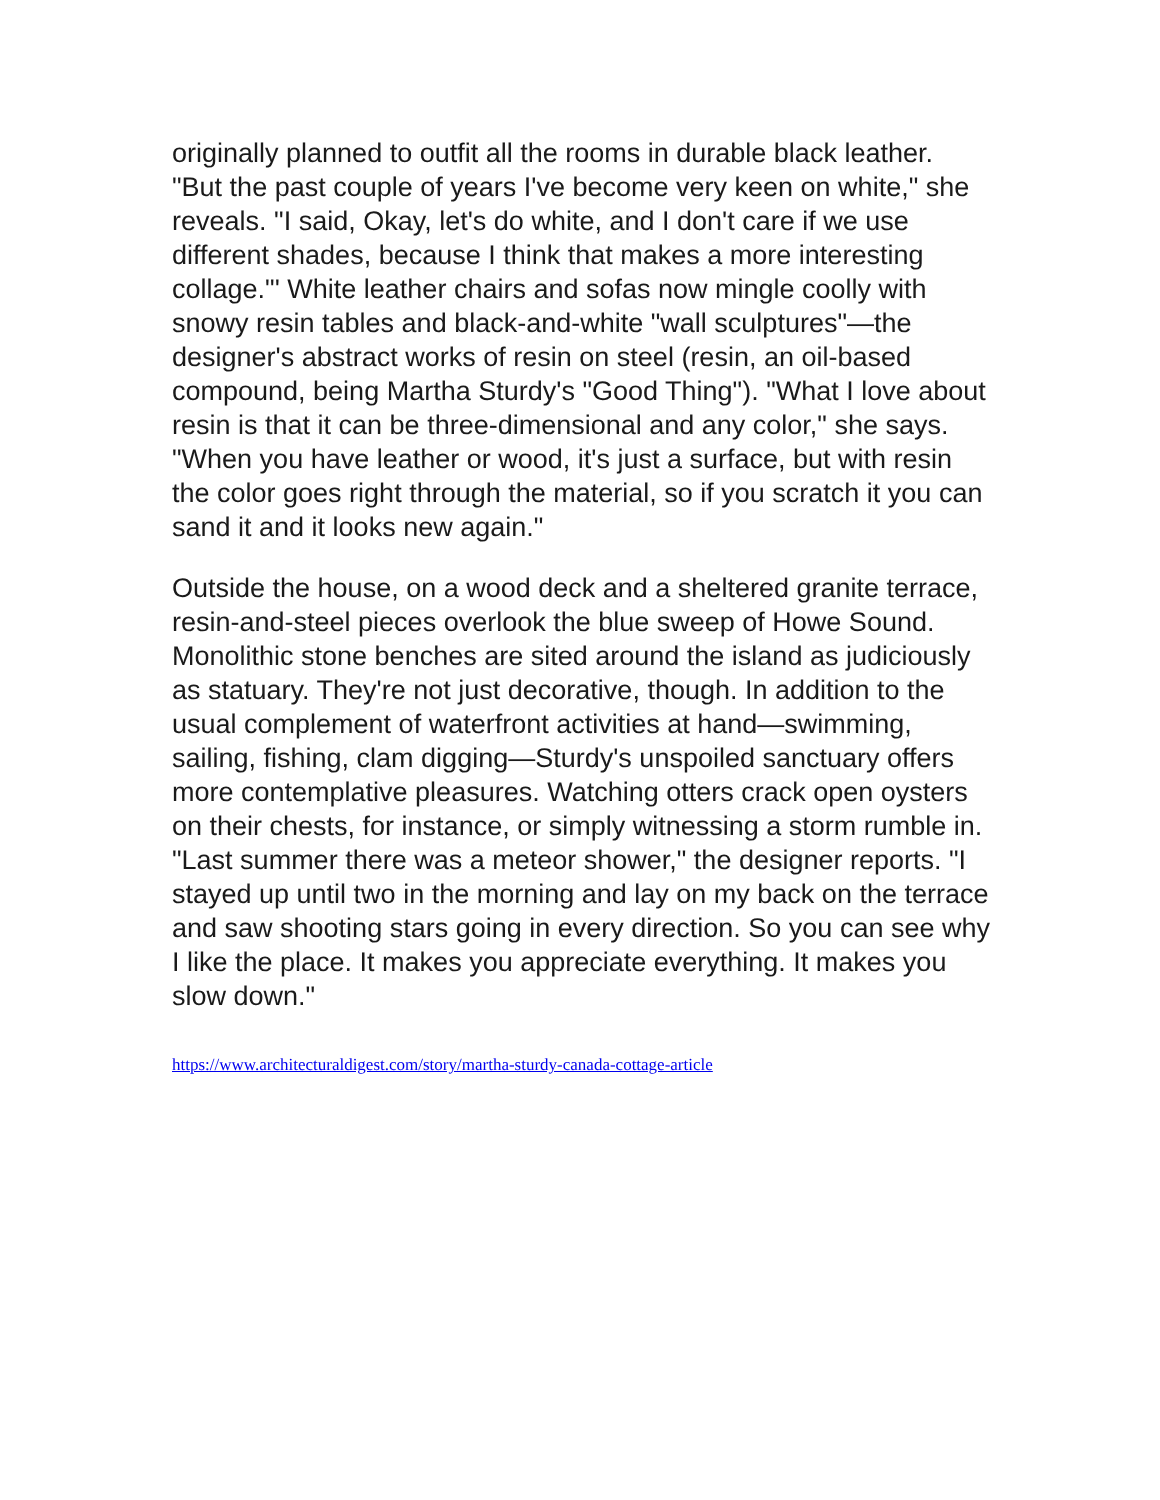originally planned to outfit all the rooms in durable black leather. "But the past couple of years I've become very keen on white," she reveals. "I said, Okay, let's do white, and I don't care if we use different shades, because I think that makes a more interesting collage."' White leather chairs and sofas now mingle coolly with snowy resin tables and black-and-white "wall sculptures"—the designer's abstract works of resin on steel (resin, an oil-based compound, being Martha Sturdy's "Good Thing"). "What I love about resin is that it can be three-dimensional and any color," she says. "When you have leather or wood, it's just a surface, but with resin the color goes right through the material, so if you scratch it you can sand it and it looks new again."
Outside the house, on a wood deck and a sheltered granite terrace, resin-and-steel pieces overlook the blue sweep of Howe Sound. Monolithic stone benches are sited around the island as judiciously as statuary. They're not just decorative, though. In addition to the usual complement of waterfront activities at hand—swimming, sailing, fishing, clam digging—Sturdy's unspoiled sanctuary offers more contemplative pleasures. Watching otters crack open oysters on their chests, for instance, or simply witnessing a storm rumble in. "Last summer there was a meteor shower," the designer reports. "I stayed up until two in the morning and lay on my back on the terrace and saw shooting stars going in every direction. So you can see why I like the place. It makes you appreciate everything. It makes you slow down."
https://www.architecturaldigest.com/story/martha-sturdy-canada-cottage-article